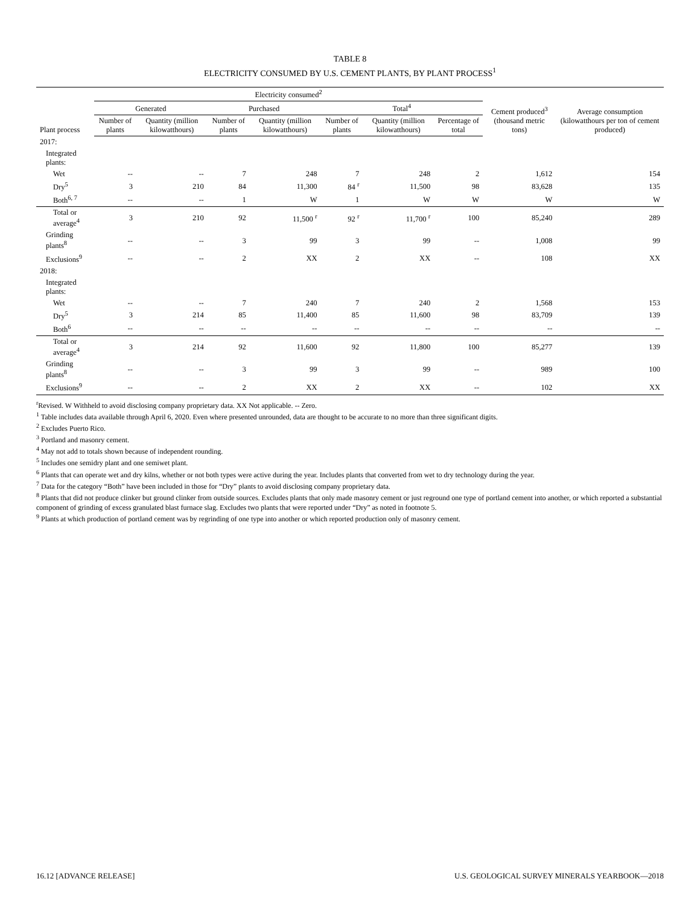TABLE 8
ELECTRICITY CONSUMED BY U.S. CEMENT PLANTS, BY PLANT PROCESS<sup>1</sup>
| Plant process | Electricity consumed<sup>2</sup> | | | | | | | Cement produced<sup>3</sup> (thousand metric tons) | Average consumption (kilowatthours per ton of cement produced) |
| --- | --- | --- | --- | --- | --- | --- | --- | --- | --- |
| | Generated | | Purchased | | Total<sup>4</sup> | | | | |
| | Number of plants | Quantity (million kilowatthours) | Number of plants | Quantity (million kilowatthours) | Number of plants | Quantity (million kilowatthours) | Percentage of total | | |
| 2017: | | | | | | | | | |
| Integrated plants: | | | | | | | | | |
| Wet | -- | -- | 7 | 248 | 7 | 248 | 2 | 1,612 | 154 |
| Dry<sup>5</sup> | 3 | 210 | 84 | 11,300 | 84 <sup>r</sup> | 11,500 | 98 | 83,628 | 135 |
| Both<sup>6, 7</sup> | -- | -- | 1 | W | 1 | W | W | W | W |
| Total or average<sup>4</sup> | 3 | 210 | 92 | 11,500 <sup>r</sup> | 92 <sup>r</sup> | 11,700 <sup>r</sup> | 100 | 85,240 | 289 |
| Grinding plants<sup>8</sup> | -- | -- | 3 | 99 | 3 | 99 | -- | 1,008 | 99 |
| Exclusions<sup>9</sup> | -- | -- | 2 | XX | 2 | XX | -- | 108 | XX |
| 2018: | | | | | | | | | |
| Integrated plants: | | | | | | | | | |
| Wet | -- | -- | 7 | 240 | 7 | 240 | 2 | 1,568 | 153 |
| Dry<sup>5</sup> | 3 | 214 | 85 | 11,400 | 85 | 11,600 | 98 | 83,709 | 139 |
| Both<sup>6</sup> | -- | -- | -- | -- | -- | -- | -- | -- | -- |
| Total or average<sup>4</sup> | 3 | 214 | 92 | 11,600 | 92 | 11,800 | 100 | 85,277 | 139 |
| Grinding plants<sup>8</sup> | -- | -- | 3 | 99 | 3 | 99 | -- | 989 | 100 |
| Exclusions<sup>9</sup> | -- | -- | 2 | XX | 2 | XX | -- | 102 | XX |
<sup>r</sup> Revised. W Withheld to avoid disclosing company proprietary data. XX Not applicable. -- Zero.
<sup>1</sup> Table includes data available through April 6, 2020. Even where presented unrounded, data are thought to be accurate to no more than three significant digits.
<sup>2</sup> Excludes Puerto Rico.
<sup>3</sup> Portland and masonry cement.
<sup>4</sup> May not add to totals shown because of independent rounding.
<sup>5</sup> Includes one semidry plant and one semiwet plant.
<sup>6</sup> Plants that can operate wet and dry kilns, whether or not both types were active during the year. Includes plants that converted from wet to dry technology during the year.
<sup>7</sup> Data for the category “Both” have been included in those for “Dry” plants to avoid disclosing company proprietary data.
<sup>8</sup> Plants that did not produce clinker but ground clinker from outside sources. Excludes plants that only made masonry cement or just reground one type of portland cement into another, or which reported a substantial component of grinding of excess granulated blast furnace slag. Excludes two plants that were reported under “Dry” as noted in footnote 5.
<sup>9</sup> Plants at which production of portland cement was by regrinding of one type into another or which reported production only of masonry cement.
16.12 [ADVANCE RELEASE] U.S. GEOLOGICAL SURVEY MINERALS YEARBOOK—2018